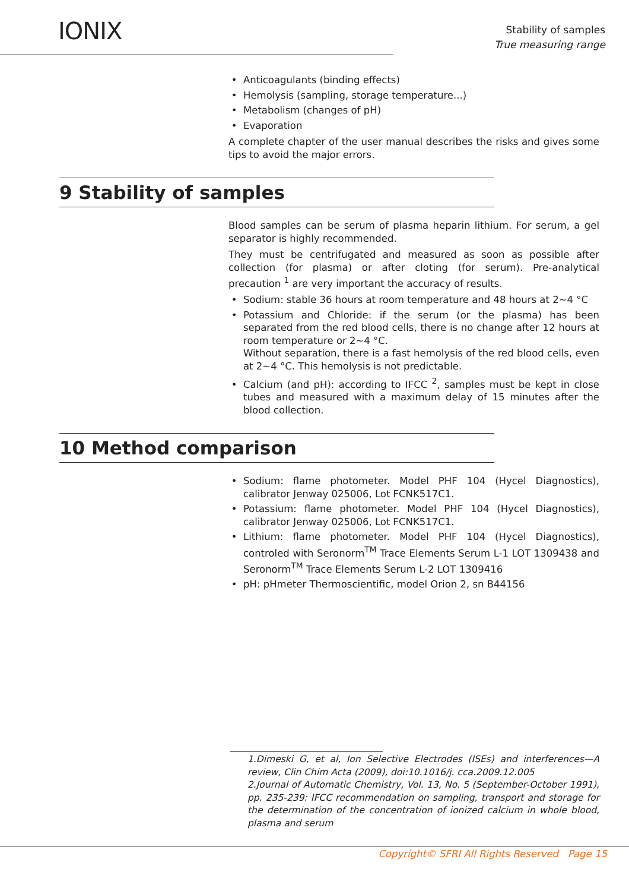IONIX
Stability of samples
True measuring range
Anticoagulants (binding effects)
Hemolysis (sampling, storage temperature...)
Metabolism (changes of pH)
Evaporation
A complete chapter of the user manual describes the risks and gives some tips to avoid the major errors.
9 Stability of samples
Blood samples can be serum of plasma heparin lithium. For serum, a gel separator is highly recommended.
They must be centrifugated and measured as soon as possible after collection (for plasma) or after cloting (for serum). Pre-analytical precaution <sup>1</sup> are very important the accuracy of results.
Sodium: stable 36 hours at room temperature and 48 hours at 2~4 °C
Potassium and Chloride: if the serum (or the plasma) has been separated from the red blood cells, there is no change after 12 hours at room temperature or 2~4 °C.
Without separation, there is a fast hemolysis of the red blood cells, even at 2~4 °C. This hemolysis is not predictable.
Calcium (and pH): according to IFCC <sup>2</sup>, samples must be kept in close tubes and measured with a maximum delay of 15 minutes after the blood collection.
10 Method comparison
Sodium: flame photometer. Model PHF 104 (Hycel Diagnostics), calibrator Jenway 025006, Lot FCNK517C1.
Potassium: flame photometer. Model PHF 104 (Hycel Diagnostics), calibrator Jenway 025006, Lot FCNK517C1.
Lithium: flame photometer. Model PHF 104 (Hycel Diagnostics), controled with Seronorm<sup>TM</sup> Trace Elements Serum L-1 LOT 1309438 and Seronorm<sup>TM</sup> Trace Elements Serum L-2 LOT 1309416
pH: pHmeter Thermoscientific, model Orion 2, sn B44156
1.Dimeski G, et al, Ion Selective Electrodes (ISEs) and interferences—A review, Clin Chim Acta (2009), doi:10.1016/j. cca.2009.12.005
2.Journal of Automatic Chemistry, Vol. 13, No. 5 (September-October 1991), pp. 235-239: IFCC recommendation on sampling, transport and storage for the determination of the concentration of ionized calcium in whole blood, plasma and serum
Copyright© SFRI All Rights Reserved Page 15